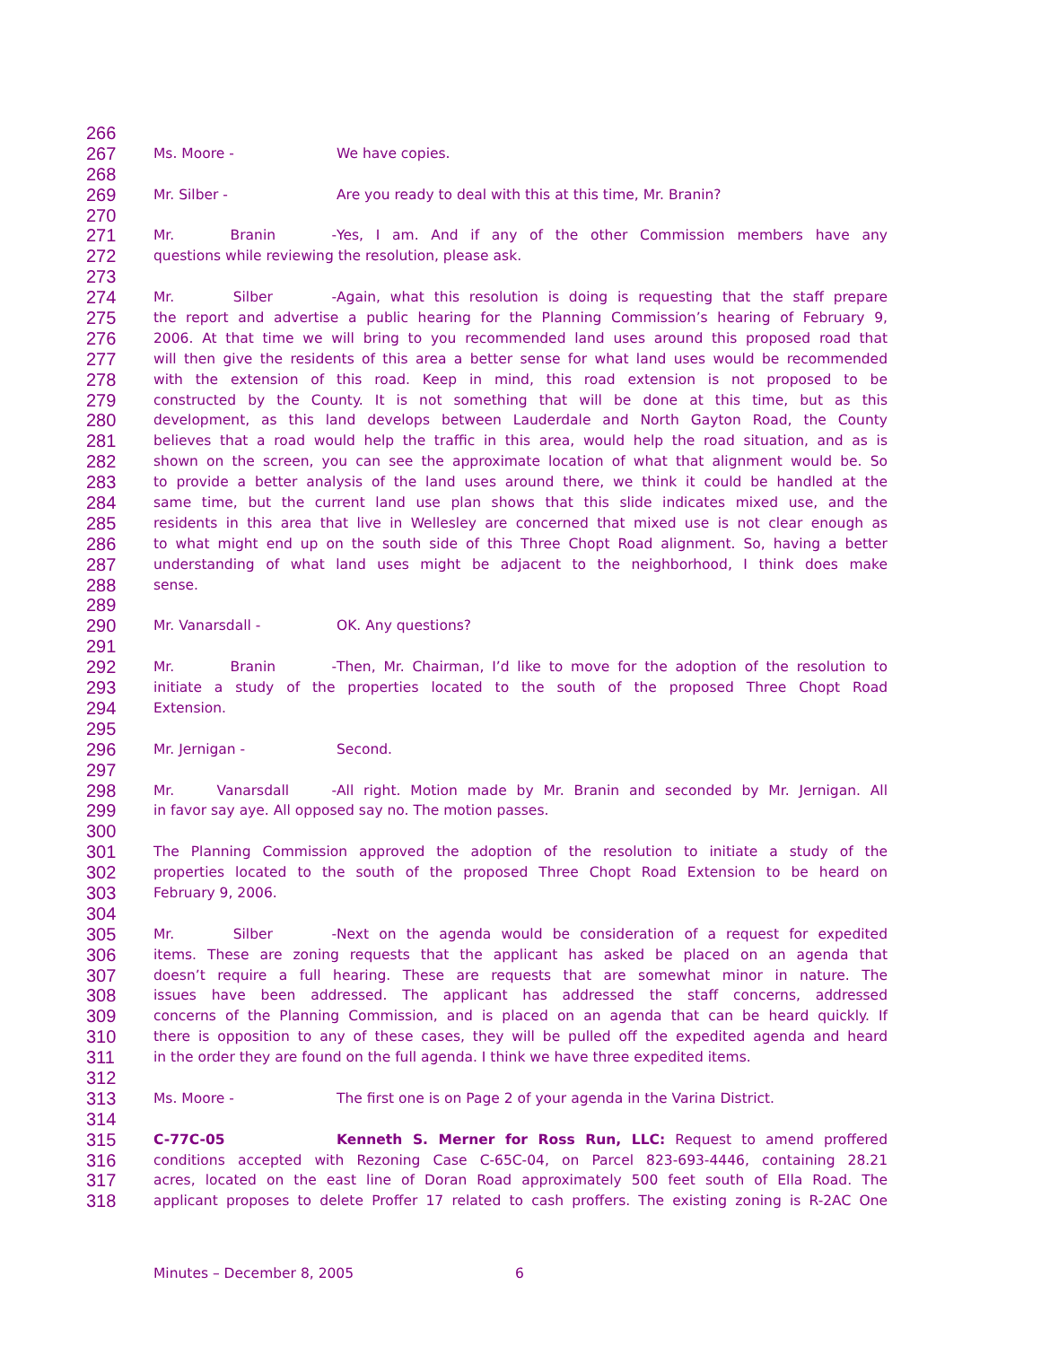266
267 Ms. Moore - We have copies.
268
269 Mr. Silber - Are you ready to deal with this at this time, Mr. Branin?
270
271 Mr. Branin - Yes, I am. And if any of the other Commission members have any
272 questions while reviewing the resolution, please ask.
273
274 Mr. Silber - Again, what this resolution is doing is requesting that the staff prepare
275 the report and advertise a public hearing for the Planning Commission’s hearing of February 9,
276 2006. At that time we will bring to you recommended land uses around this proposed road that
277 will then give the residents of this area a better sense for what land uses would be recommended
278 with the extension of this road. Keep in mind, this road extension is not proposed to be
279 constructed by the County. It is not something that will be done at this time, but as this
280 development, as this land develops between Lauderdale and North Gayton Road, the County
281 believes that a road would help the traffic in this area, would help the road situation, and as is
282 shown on the screen, you can see the approximate location of what that alignment would be. So
283 to provide a better analysis of the land uses around there, we think it could be handled at the
284 same time, but the current land use plan shows that this slide indicates mixed use, and the
285 residents in this area that live in Wellesley are concerned that mixed use is not clear enough as
286 to what might end up on the south side of this Three Chopt Road alignment. So, having a better
287 understanding of what land uses might be adjacent to the neighborhood, I think does make
288 sense.
289
290 Mr. Vanarsdall - OK. Any questions?
291
292 Mr. Branin - Then, Mr. Chairman, I’d like to move for the adoption of the resolution to
293 initiate a study of the properties located to the south of the proposed Three Chopt Road
294 Extension.
295
296 Mr. Jernigan - Second.
297
298 Mr. Vanarsdall - All right. Motion made by Mr. Branin and seconded by Mr. Jernigan. All
299 in favor say aye. All opposed say no. The motion passes.
300
301 The Planning Commission approved the adoption of the resolution to initiate a study of the
302 properties located to the south of the proposed Three Chopt Road Extension to be heard on
303 February 9, 2006.
304
305 Mr. Silber - Next on the agenda would be consideration of a request for expedited
306 items. These are zoning requests that the applicant has asked be placed on an agenda that
307 doesn’t require a full hearing. These are requests that are somewhat minor in nature. The
308 issues have been addressed. The applicant has addressed the staff concerns, addressed
309 concerns of the Planning Commission, and is placed on an agenda that can be heard quickly. If
310 there is opposition to any of these cases, they will be pulled off the expedited agenda and heard
311 in the order they are found on the full agenda. I think we have three expedited items.
312
313 Ms. Moore - The first one is on Page 2 of your agenda in the Varina District.
314
315 C-77C-05 Kenneth S. Merner for Ross Run, LLC: Request to amend proffered
316 conditions accepted with Rezoning Case C-65C-04, on Parcel 823-693-4446, containing 28.21
317 acres, located on the east line of Doran Road approximately 500 feet south of Ella Road. The
318 applicant proposes to delete Proffer 17 related to cash proffers. The existing zoning is R-2AC One
Minutes – December 8, 2005 6